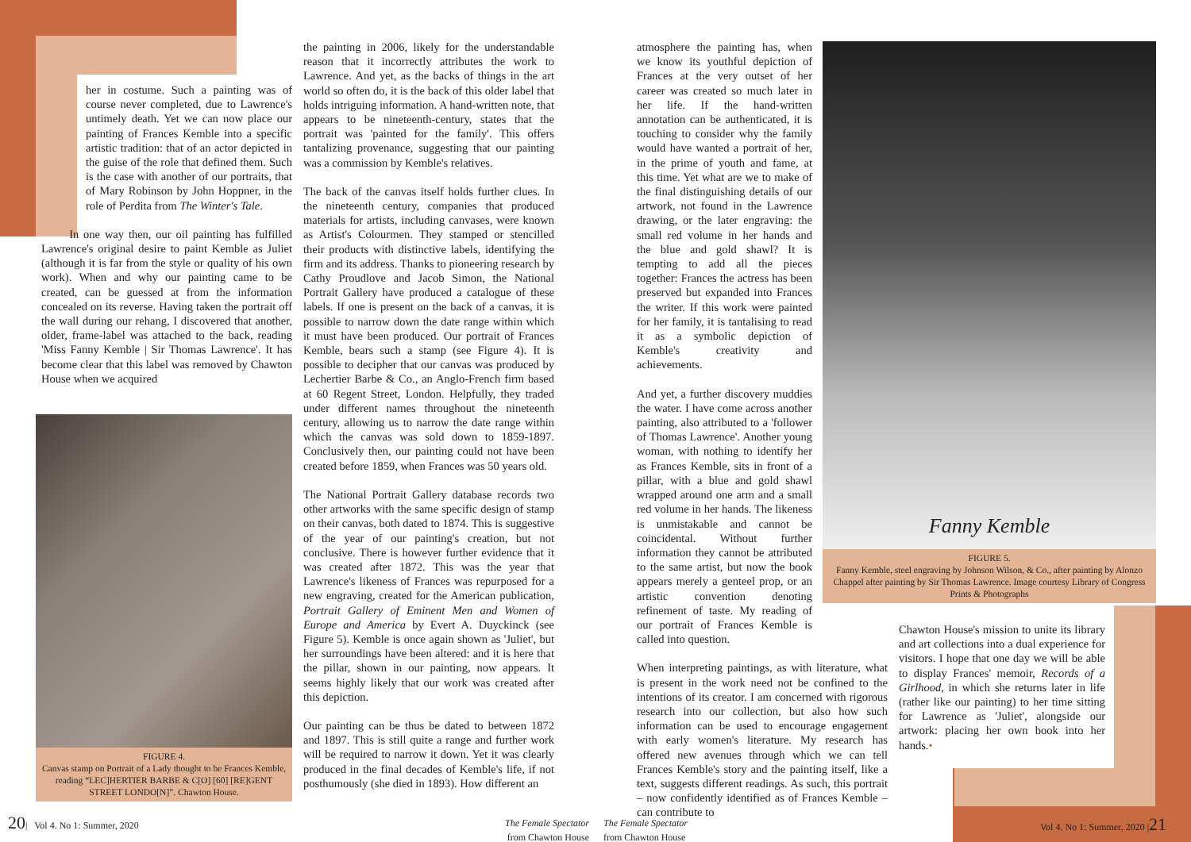her in costume. Such a painting was of course never completed, due to Lawrence's untimely death. Yet we can now place our painting of Frances Kemble into a specific artistic tradition: that of an actor depicted in the guise of the role that defined them. Such is the case with another of our portraits, that of Mary Robinson by John Hoppner, in the role of Perdita from The Winter's Tale.
In one way then, our oil painting has fulfilled Lawrence's original desire to paint Kemble as Juliet (although it is far from the style or quality of his own work). When and why our painting came to be created, can be guessed at from the information concealed on its reverse. Having taken the portrait off the wall during our rehang, I discovered that another, older, frame-label was attached to the back, reading 'Miss Fanny Kemble | Sir Thomas Lawrence'. It has become clear that this label was removed by Chawton House when we acquired
FIGURE 4.
Canvas stamp on Portrait of a Lady thought to be Frances Kemble, reading “LEC]HERTIER BARBE & C[O] [60] [RE]GENT STREET LONDO[N]”. Chawton House.
the painting in 2006, likely for the understandable reason that it incorrectly attributes the work to Lawrence. And yet, as the backs of things in the art world so often do, it is the back of this older label that holds intriguing information. A hand-written note, that appears to be nineteenth-century, states that the portrait was 'painted for the family'. This offers tantalizing provenance, suggesting that our painting was a commission by Kemble's relatives.
The back of the canvas itself holds further clues. In the nineteenth century, companies that produced materials for artists, including canvases, were known as Artist's Colourmen. They stamped or stencilled their products with distinctive labels, identifying the firm and its address. Thanks to pioneering research by Cathy Proudlove and Jacob Simon, the National Portrait Gallery have produced a catalogue of these labels. If one is present on the back of a canvas, it is possible to narrow down the date range within which it must have been produced. Our portrait of Frances Kemble, bears such a stamp (see Figure 4). It is possible to decipher that our canvas was produced by Lechertier Barbe & Co., an Anglo-French firm based at 60 Regent Street, London. Helpfully, they traded under different names throughout the nineteenth century, allowing us to narrow the date range within which the canvas was sold down to 1859-1897. Conclusively then, our painting could not have been created before 1859, when Frances was 50 years old.
The National Portrait Gallery database records two other artworks with the same specific design of stamp on their canvas, both dated to 1874. This is suggestive of the year of our painting's creation, but not conclusive. There is however further evidence that it was created after 1872. This was the year that Lawrence's likeness of Frances was repurposed for a new engraving, created for the American publication, Portrait Gallery of Eminent Men and Women of Europe and America by Evert A. Duyckinck (see Figure 5). Kemble is once again shown as 'Juliet', but her surroundings have been altered: and it is here that the pillar, shown in our painting, now appears. It seems highly likely that our work was created after this depiction.
Our painting can be thus be dated to between 1872 and 1897. This is still quite a range and further work will be required to narrow it down. Yet it was clearly produced in the final decades of Kemble's life, if not posthumously (she died in 1893). How different an
atmosphere the painting has, when we know its youthful depiction of Frances at the very outset of her career was created so much later in her life. If the hand-written annotation can be authenticated, it is touching to consider why the family would have wanted a portrait of her, in the prime of youth and fame, at this time. Yet what are we to make of the final distinguishing details of our artwork, not found in the Lawrence drawing, or the later engraving: the small red volume in her hands and the blue and gold shawl? It is tempting to add all the pieces together: Frances the actress has been preserved but expanded into Frances the writer. If this work were painted for her family, it is tantalising to read it as a symbolic depiction of Kemble's creativity and achievements.
And yet, a further discovery muddies the water. I have come across another painting, also attributed to a 'follower of Thomas Lawrence'. Another young woman, with nothing to identify her as Frances Kemble, sits in front of a pillar, with a blue and gold shawl wrapped around one arm and a small red volume in her hands. The likeness is unmistakable and cannot be coincidental. Without further information they cannot be attributed to the same artist, but now the book appears merely a genteel prop, or an artistic convention denoting refinement of taste. My reading of our portrait of Frances Kemble is called into question.
When interpreting paintings, as with literature, what is present in the work need not be confined to the intentions of its creator. I am concerned with rigorous research into our collection, but also how such information can be used to encourage engagement with early women's literature. My research has offered new avenues through which we can tell Frances Kemble's story and the painting itself, like a text, suggests different readings. As such, this portrait – now confidently identified as of Frances Kemble – can contribute to
Fanny Kemble
FIGURE 5.
Fanny Kemble, steel engraving by Johnson Wilson, & Co., after painting by Alonzo Chappel after painting by Sir Thomas Lawrence. Image courtesy Library of Congress Prints & Photographs
Chawton House's mission to unite its library and art collections into a dual experience for visitors. I hope that one day we will be able to display Frances' memoir, Records of a Girlhood, in which she returns later in life (rather like our painting) to her time sitting for Lawrence as 'Juliet', alongside our artwork: placing her own book into her hands.•
20| Vol 4. No 1: Summer, 2020
The Female Spectator
from Chawton House
The Female Spectator
from Chawton House
Vol 4. No 1: Summer, 2020 |21